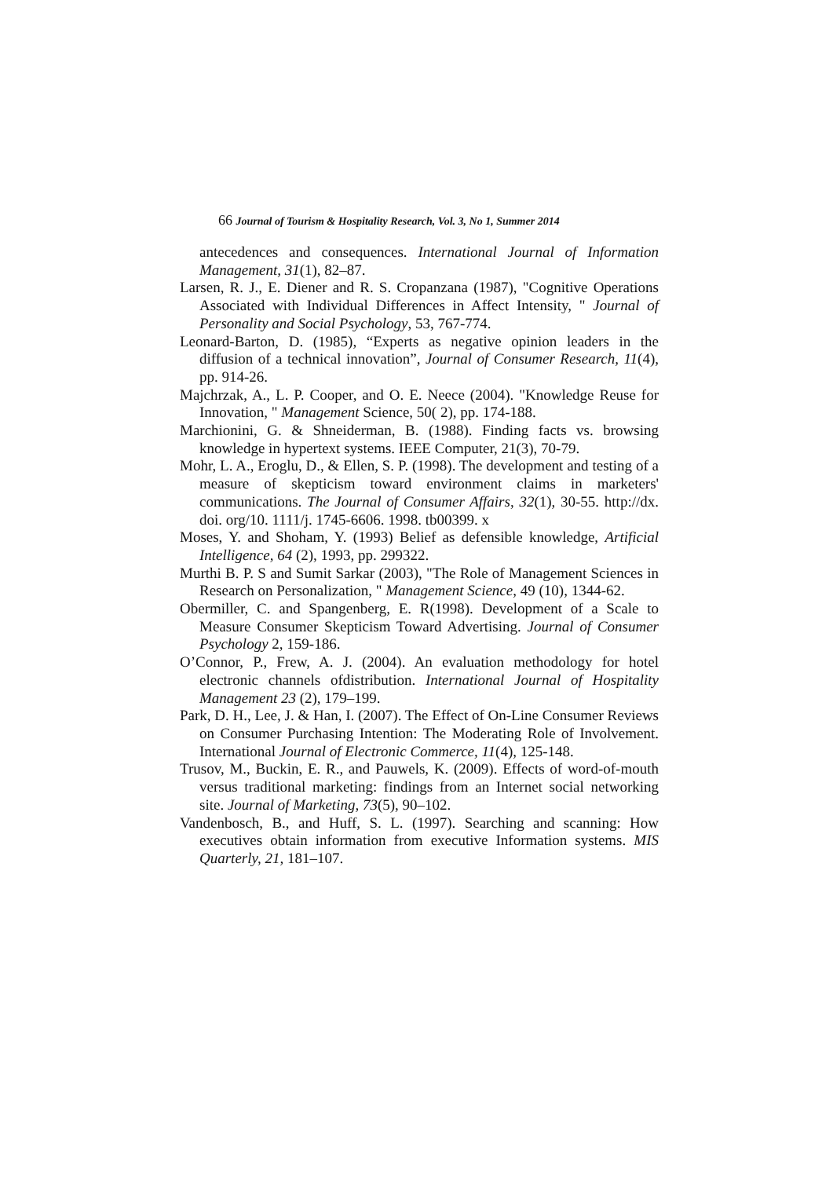66 Journal of Tourism & Hospitality Research, Vol. 3, No 1, Summer 2014
antecedences and consequences. International Journal of Information Management, 31(1), 82–87.
Larsen, R. J., E. Diener and R. S. Cropanzana (1987), "Cognitive Operations Associated with Individual Differences in Affect Intensity, " Journal of Personality and Social Psychology, 53, 767-774.
Leonard-Barton, D. (1985), “Experts as negative opinion leaders in the diffusion of a technical innovation”, Journal of Consumer Research, 11(4), pp. 914-26.
Majchrzak, A., L. P. Cooper, and O. E. Neece (2004). "Knowledge Reuse for Innovation, " Management Science, 50( 2), pp. 174-188.
Marchionini, G. & Shneiderman, B. (1988). Finding facts vs. browsing knowledge in hypertext systems. IEEE Computer, 21(3), 70-79.
Mohr, L. A., Eroglu, D., & Ellen, S. P. (1998). The development and testing of a measure of skepticism toward environment claims in marketers' communications. The Journal of Consumer Affairs, 32(1), 30-55. http://dx. doi. org/10. 1111/j. 1745-6606. 1998. tb00399. x
Moses, Y. and Shoham, Y. (1993) Belief as defensible knowledge, Artificial Intelligence, 64 (2), 1993, pp. 299322.
Murthi B. P. S and Sumit Sarkar (2003), "The Role of Management Sciences in Research on Personalization, " Management Science, 49 (10), 1344-62.
Obermiller, C. and Spangenberg, E. R(1998). Development of a Scale to Measure Consumer Skepticism Toward Advertising. Journal of Consumer Psychology 2, 159-186.
O’Connor, P., Frew, A. J. (2004). An evaluation methodology for hotel electronic channels ofdistribution. International Journal of Hospitality Management 23 (2), 179–199.
Park, D. H., Lee, J. & Han, I. (2007). The Effect of On-Line Consumer Reviews on Consumer Purchasing Intention: The Moderating Role of Involvement. International Journal of Electronic Commerce, 11(4), 125-148.
Trusov, M., Buckin, E. R., and Pauwels, K. (2009). Effects of word-of-mouth versus traditional marketing: findings from an Internet social networking site. Journal of Marketing, 73(5), 90–102.
Vandenbosch, B., and Huff, S. L. (1997). Searching and scanning: How executives obtain information from executive Information systems. MIS Quarterly, 21, 181–107.